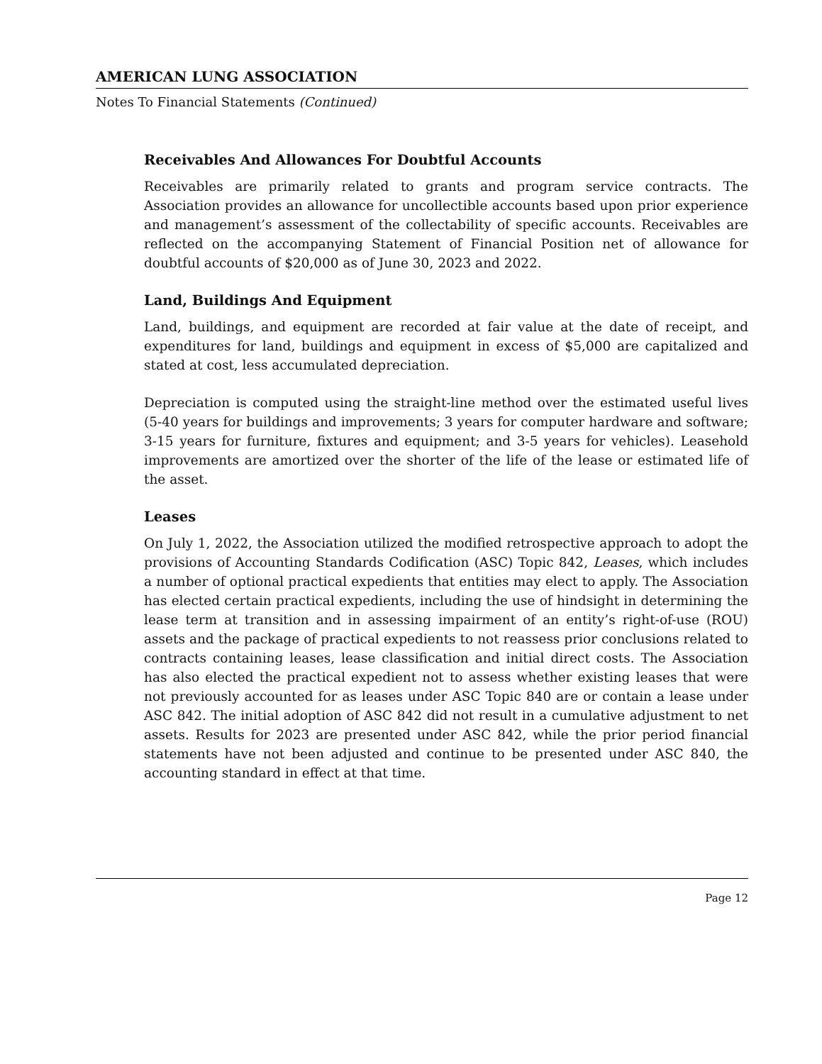AMERICAN LUNG ASSOCIATION
Notes To Financial Statements (Continued)
Receivables And Allowances For Doubtful Accounts
Receivables are primarily related to grants and program service contracts. The Association provides an allowance for uncollectible accounts based upon prior experience and management’s assessment of the collectability of specific accounts. Receivables are reflected on the accompanying Statement of Financial Position net of allowance for doubtful accounts of $20,000 as of June 30, 2023 and 2022.
Land, Buildings And Equipment
Land, buildings, and equipment are recorded at fair value at the date of receipt, and expenditures for land, buildings and equipment in excess of $5,000 are capitalized and stated at cost, less accumulated depreciation.
Depreciation is computed using the straight-line method over the estimated useful lives (5-40 years for buildings and improvements; 3 years for computer hardware and software; 3-15 years for furniture, fixtures and equipment; and 3-5 years for vehicles). Leasehold improvements are amortized over the shorter of the life of the lease or estimated life of the asset.
Leases
On July 1, 2022, the Association utilized the modified retrospective approach to adopt the provisions of Accounting Standards Codification (ASC) Topic 842, Leases, which includes a number of optional practical expedients that entities may elect to apply. The Association has elected certain practical expedients, including the use of hindsight in determining the lease term at transition and in assessing impairment of an entity’s right-of-use (ROU) assets and the package of practical expedients to not reassess prior conclusions related to contracts containing leases, lease classification and initial direct costs. The Association has also elected the practical expedient not to assess whether existing leases that were not previously accounted for as leases under ASC Topic 840 are or contain a lease under ASC 842. The initial adoption of ASC 842 did not result in a cumulative adjustment to net assets. Results for 2023 are presented under ASC 842, while the prior period financial statements have not been adjusted and continue to be presented under ASC 840, the accounting standard in effect at that time.
Page 12